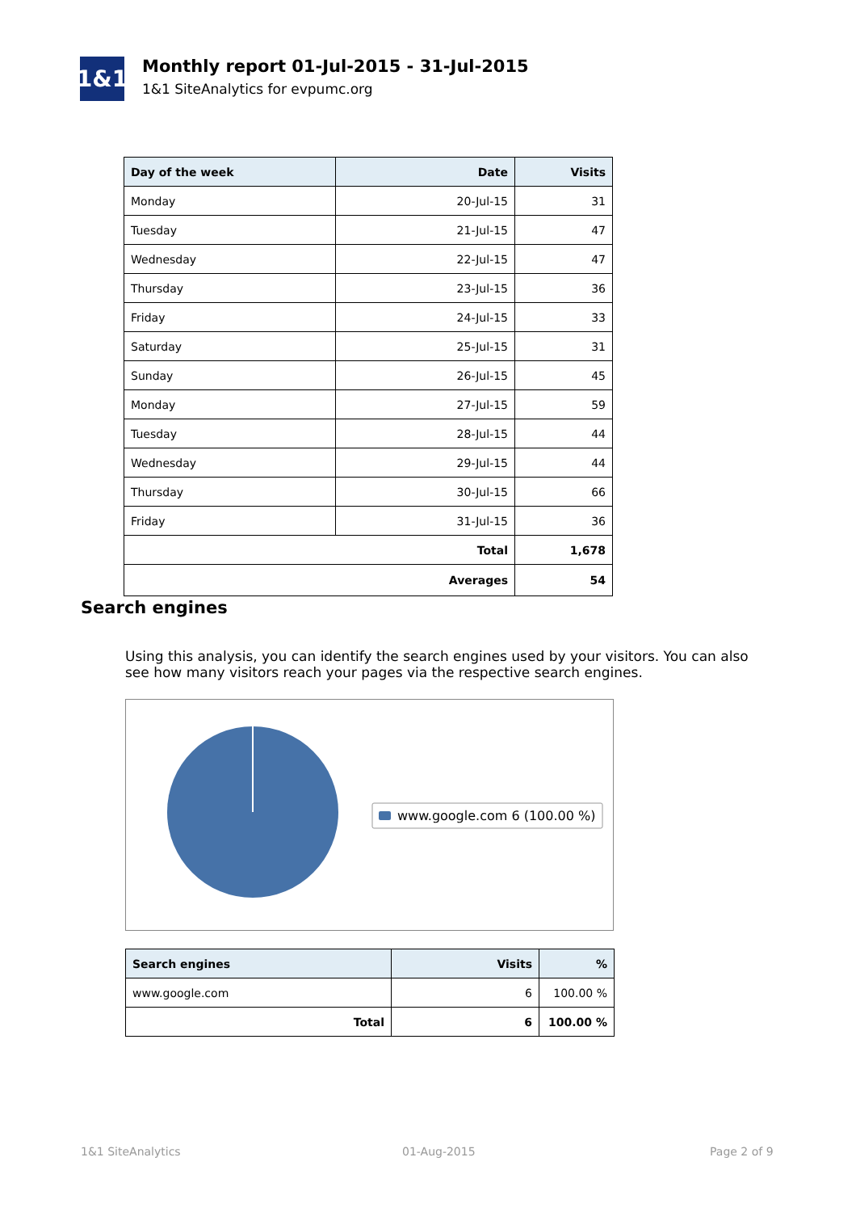1&1
Monthly report 01-Jul-2015 - 31-Jul-2015
1&1 SiteAnalytics for evpumc.org
| Day of the week | Date | Visits |
| --- | --- | --- |
| Monday | 20-Jul-15 | 31 |
| Tuesday | 21-Jul-15 | 47 |
| Wednesday | 22-Jul-15 | 47 |
| Thursday | 23-Jul-15 | 36 |
| Friday | 24-Jul-15 | 33 |
| Saturday | 25-Jul-15 | 31 |
| Sunday | 26-Jul-15 | 45 |
| Monday | 27-Jul-15 | 59 |
| Tuesday | 28-Jul-15 | 44 |
| Wednesday | 29-Jul-15 | 44 |
| Thursday | 30-Jul-15 | 66 |
| Friday | 31-Jul-15 | 36 |
| Total | | 1,678 |
| Averages | | 54 |
Search engines
Using this analysis, you can identify the search engines used by your visitors. You can also see how many visitors reach your pages via the respective search engines.
www.google.com 6 (100.00 %)
| Search engines | Visits | % |
| --- | --- | --- |
| www.google.com | 6 | 100.00 % |
| Total | 6 | 100.00 % |
1&1 SiteAnalytics 01-Aug-2015 Page 2 of 9